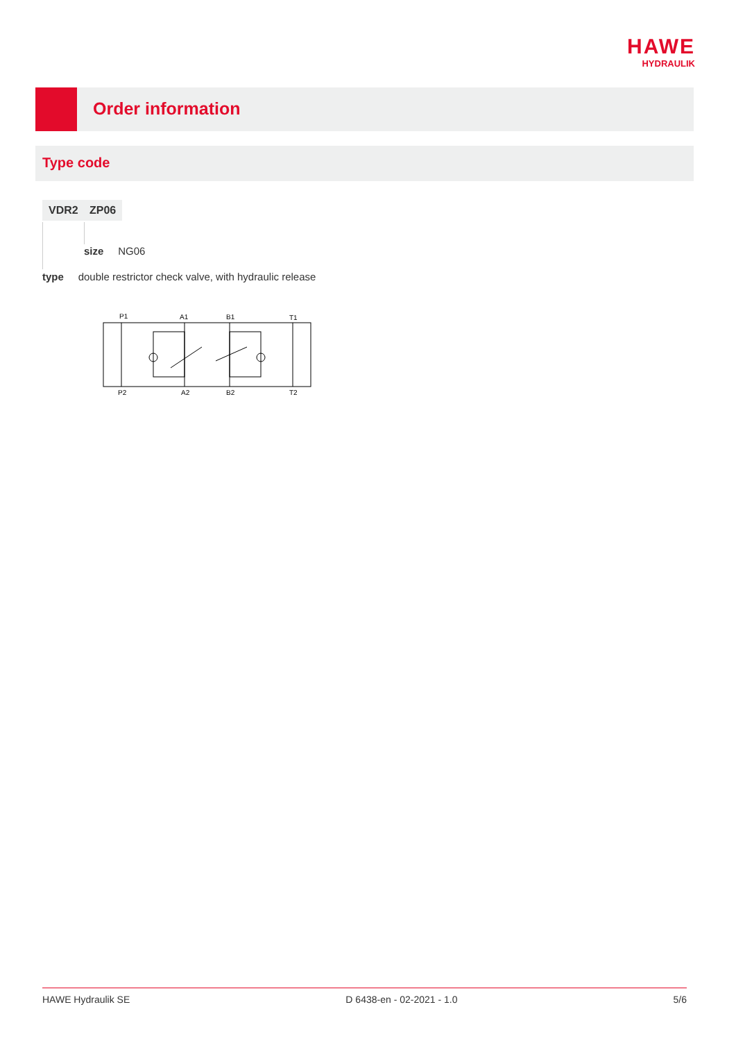HAWE
HYDRAULIK
Order information
Type code
VDR2 ZP06
size NG06
type double restrictor check valve, with hydraulic release
P1
A1
B1
T1
P2
A2
B2
T2
HAWE Hydraulik SE D 6438-en - 02-2021 - 1.0 5/6